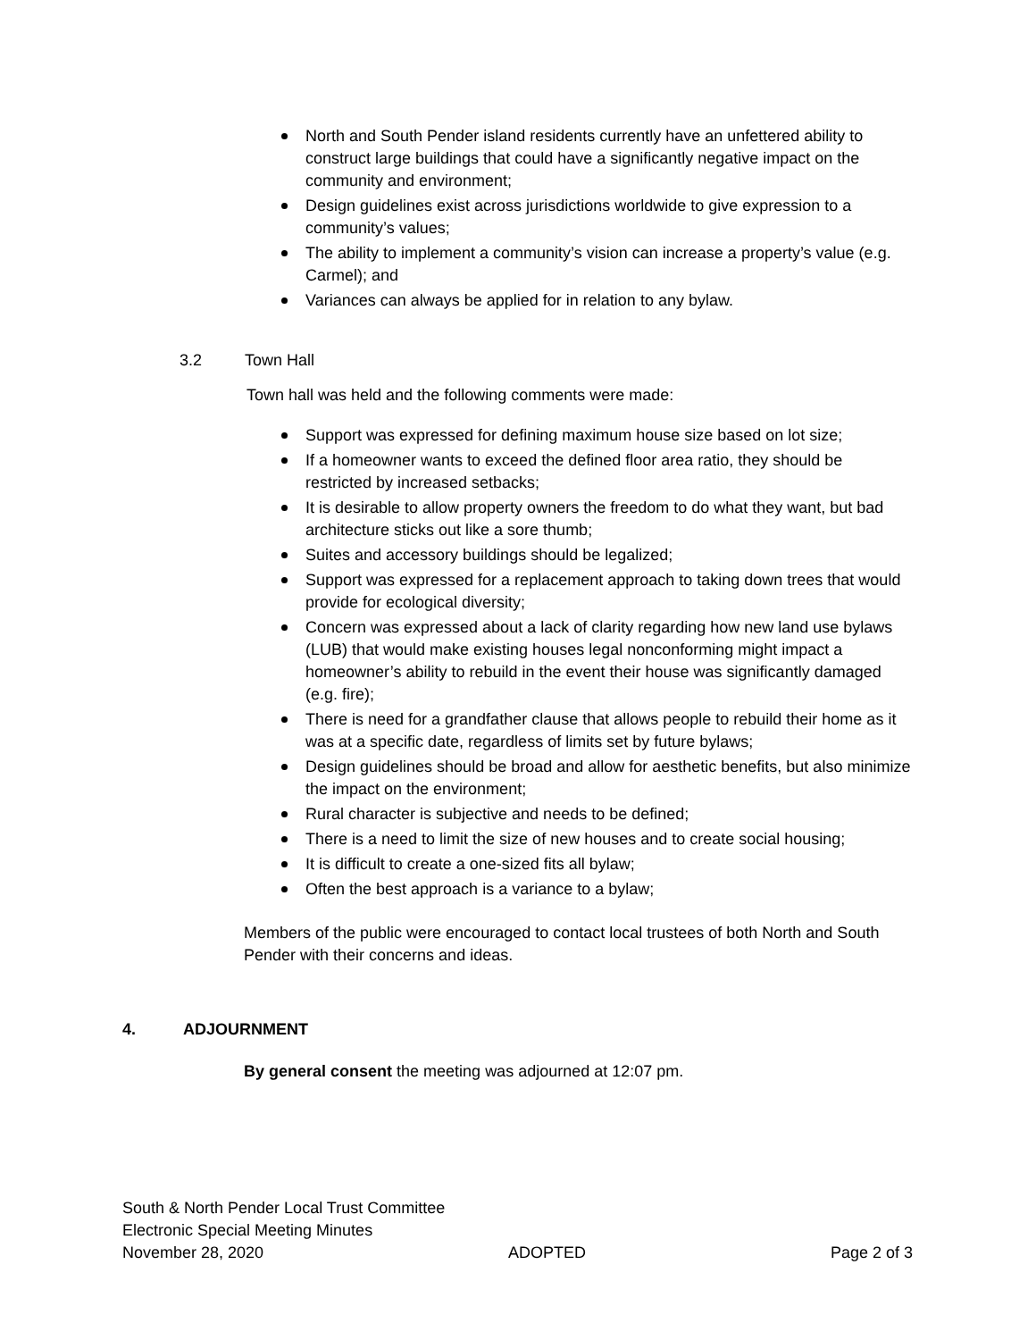North and South Pender island residents currently have an unfettered ability to construct large buildings that could have a significantly negative impact on the community and environment;
Design guidelines exist across jurisdictions worldwide to give expression to a community’s values;
The ability to implement a community’s vision can increase a property’s value (e.g. Carmel); and
Variances can always be applied for in relation to any bylaw.
3.2 Town Hall
Town hall was held and the following comments were made:
Support was expressed for defining maximum house size based on lot size;
If a homeowner wants to exceed the defined floor area ratio, they should be restricted by increased setbacks;
It is desirable to allow property owners the freedom to do what they want, but bad architecture sticks out like a sore thumb;
Suites and accessory buildings should be legalized;
Support was expressed for a replacement approach to taking down trees that would provide for ecological diversity;
Concern was expressed about a lack of clarity regarding how new land use bylaws (LUB) that would make existing houses legal nonconforming might impact a homeowner’s ability to rebuild in the event their house was significantly damaged (e.g. fire);
There is need for a grandfather clause that allows people to rebuild their home as it was at a specific date, regardless of limits set by future bylaws;
Design guidelines should be broad and allow for aesthetic benefits, but also minimize the impact on the environment;
Rural character is subjective and needs to be defined;
There is a need to limit the size of new houses and to create social housing;
It is difficult to create a one-sized fits all bylaw;
Often the best approach is a variance to a bylaw;
Members of the public were encouraged to contact local trustees of both North and South Pender with their concerns and ideas.
4. ADJOURNMENT
By general consent the meeting was adjourned at 12:07 pm.
South & North Pender Local Trust Committee
Electronic Special Meeting Minutes
November 28, 2020 ADOPTED Page 2 of 3